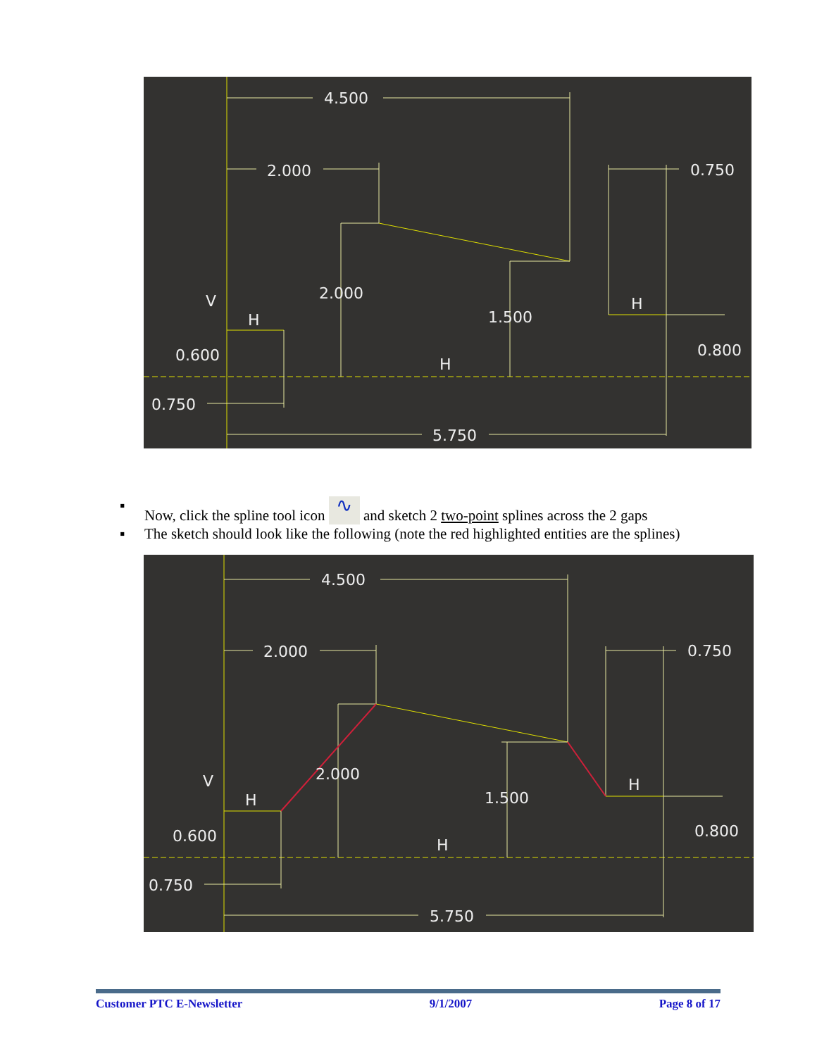4.500
2.000
0.750
2.000
1.500
0.800
0.600
0.750
5.750
V
H
H
H
▪ Now, click the spline tool icon ∿ and sketch 2 two-point splines across the 2 gaps
▪ The sketch should look like the following (note the red highlighted entities are the splines)
4.500
2.000
0.750
2.000
1.500
0.800
0.600
0.750
5.750
V
H
H
H
Customer PTC E-Newsletter 9/1/2007 Page 8 of 17